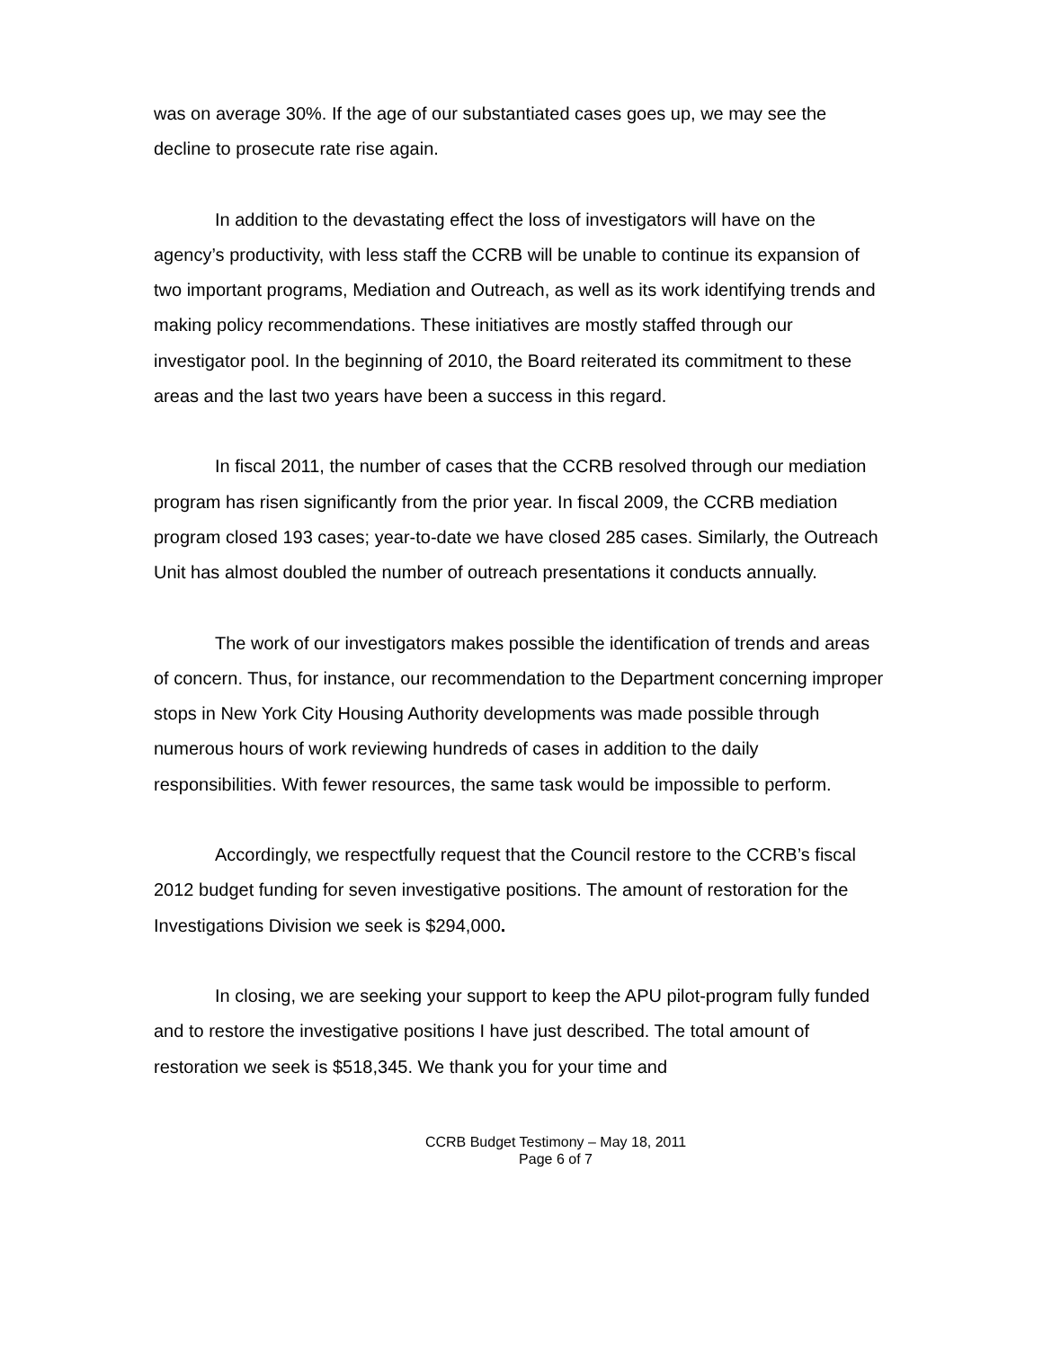was on average 30%. If the age of our substantiated cases goes up, we may see the decline to prosecute rate rise again.
In addition to the devastating effect the loss of investigators will have on the agency’s productivity, with less staff the CCRB will be unable to continue its expansion of two important programs, Mediation and Outreach, as well as its work identifying trends and making policy recommendations. These initiatives are mostly staffed through our investigator pool. In the beginning of 2010, the Board reiterated its commitment to these areas and the last two years have been a success in this regard.
In fiscal 2011, the number of cases that the CCRB resolved through our mediation program has risen significantly from the prior year. In fiscal 2009, the CCRB mediation program closed 193 cases; year-to-date we have closed 285 cases. Similarly, the Outreach Unit has almost doubled the number of outreach presentations it conducts annually.
The work of our investigators makes possible the identification of trends and areas of concern. Thus, for instance, our recommendation to the Department concerning improper stops in New York City Housing Authority developments was made possible through numerous hours of work reviewing hundreds of cases in addition to the daily responsibilities. With fewer resources, the same task would be impossible to perform.
Accordingly, we respectfully request that the Council restore to the CCRB’s fiscal 2012 budget funding for seven investigative positions. The amount of restoration for the Investigations Division we seek is $294,000.
In closing, we are seeking your support to keep the APU pilot-program fully funded and to restore the investigative positions I have just described. The total amount of restoration we seek is $518,345. We thank you for your time and
CCRB Budget Testimony – May 18, 2011
Page 6 of 7